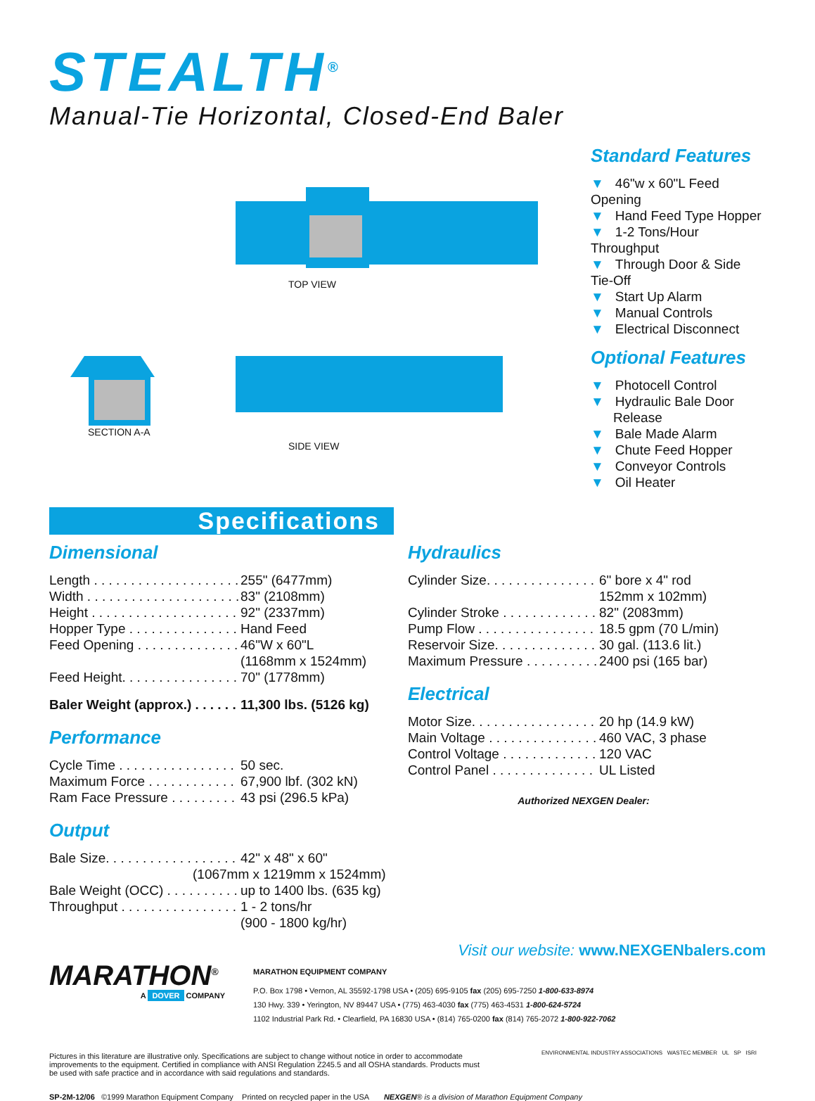STEALTH<sup>®</sup>
Manual-Tie Horizontal, Closed-End Baler
TOP VIEW
SIDE VIEW
SECTION A-A
Standard Features
▼ 46"w x 60"L Feed Opening
▼ Hand Feed Type Hopper
▼ 1-2 Tons/Hour Throughput
▼ Through Door & Side Tie-Off
▼ Start Up Alarm
▼ Manual Controls
▼ Electrical Disconnect
Optional Features
▼ Photocell Control
▼ Hydraulic Bale Door
Release
▼ Bale Made Alarm
▼ Chute Feed Hopper
▼ Conveyor Controls
▼ Oil Heater
Specifications
Dimensional
| Length . . . . . . . . . . . . . . . . . . . . | 255" (6477mm) |
| Width . . . . . . . . . . . . . . . . . . . . . | 83" (2108mm) |
| Height . . . . . . . . . . . . . . . . . . . . | 92" (2337mm) |
| Hopper Type . . . . . . . . . . . . . . . | Hand Feed |
| Feed Opening . . . . . . . . . . . . . . | 46"W x 60"L (1168mm x 1524mm) |
| Feed Height. . . . . . . . . . . . . . . . | 70" (1778mm) |
| Baler Weight (approx.) . . . . . . | 11,300 lbs. (5126 kg) |
Performance
| Cycle Time . . . . . . . . . . . . . . . . | 50 sec. |
| Maximum Force . . . . . . . . . . . . | 67,900 lbf. (302 kN) |
| Ram Face Pressure . . . . . . . . . | 43 psi (296.5 kPa) |
Output
| Bale Size. . . . . . . . . . . . . . . . . . | 42" x 48" x 60" |
| (1067mm x 1219mm x 1524mm) | |
| Bale Weight (OCC) . . . . . . . . . . | up to 1400 lbs. (635 kg) |
| Throughput . . . . . . . . . . . . . . . . | 1 - 2 tons/hr (900 - 1800 kg/hr) |
Hydraulics
| Cylinder Size. . . . . . . . . . . . . . . | 6" bore x 4" rod 152mm x 102mm) |
| Cylinder Stroke . . . . . . . . . . . . . | 82" (2083mm) |
| Pump Flow . . . . . . . . . . . . . . . . | 18.5 gpm (70 L/min) |
| Reservoir Size. . . . . . . . . . . . . . | 30 gal. (113.6 lit.) |
| Maximum Pressure . . . . . . . . . . | 2400 psi (165 bar) |
Electrical
| Motor Size. . . . . . . . . . . . . . . . . | 20 hp (14.9 kW) |
| Main Voltage . . . . . . . . . . . . . . . | 460 VAC, 3 phase |
| Control Voltage . . . . . . . . . . . . . | 120 VAC |
| Control Panel . . . . . . . . . . . . . . | UL Listed |
Authorized NEXGEN Dealer:
Visit our website: www.NEXGENbalers.com
MARATHON<sup>®</sup>
A DOVER COMPANY
MARATHON EQUIPMENT COMPANY
P.O. Box 1798 • Vernon, AL 35592-1798 USA • (205) 695-9105 fax (205) 695-7250 1-800-633-8974
130 Hwy. 339 • Yerington, NV 89447 USA • (775) 463-4030 fax (775) 463-4531 1-800-624-5724
1102 Industrial Park Rd. • Clearfield, PA 16830 USA • (814) 765-0200 fax (814) 765-2072 1-800-922-7062
Pictures in this literature are illustrative only. Specifications are subject to change without notice in order to accommodate improvements to the equipment. Certified in compliance with ANSI Regulation Z245.5 and all OSHA standards. Products must be used with safe practice and in accordance with said regulations and standards.
ENVIRONMENTAL INDUSTRY ASSOCIATIONS WASTEC MEMBER UL SP ISRI
SP-2M-12/06 ©1999 Marathon Equipment Company Printed on recycled paper in the USA NEXGEN® is a division of Marathon Equipment Company